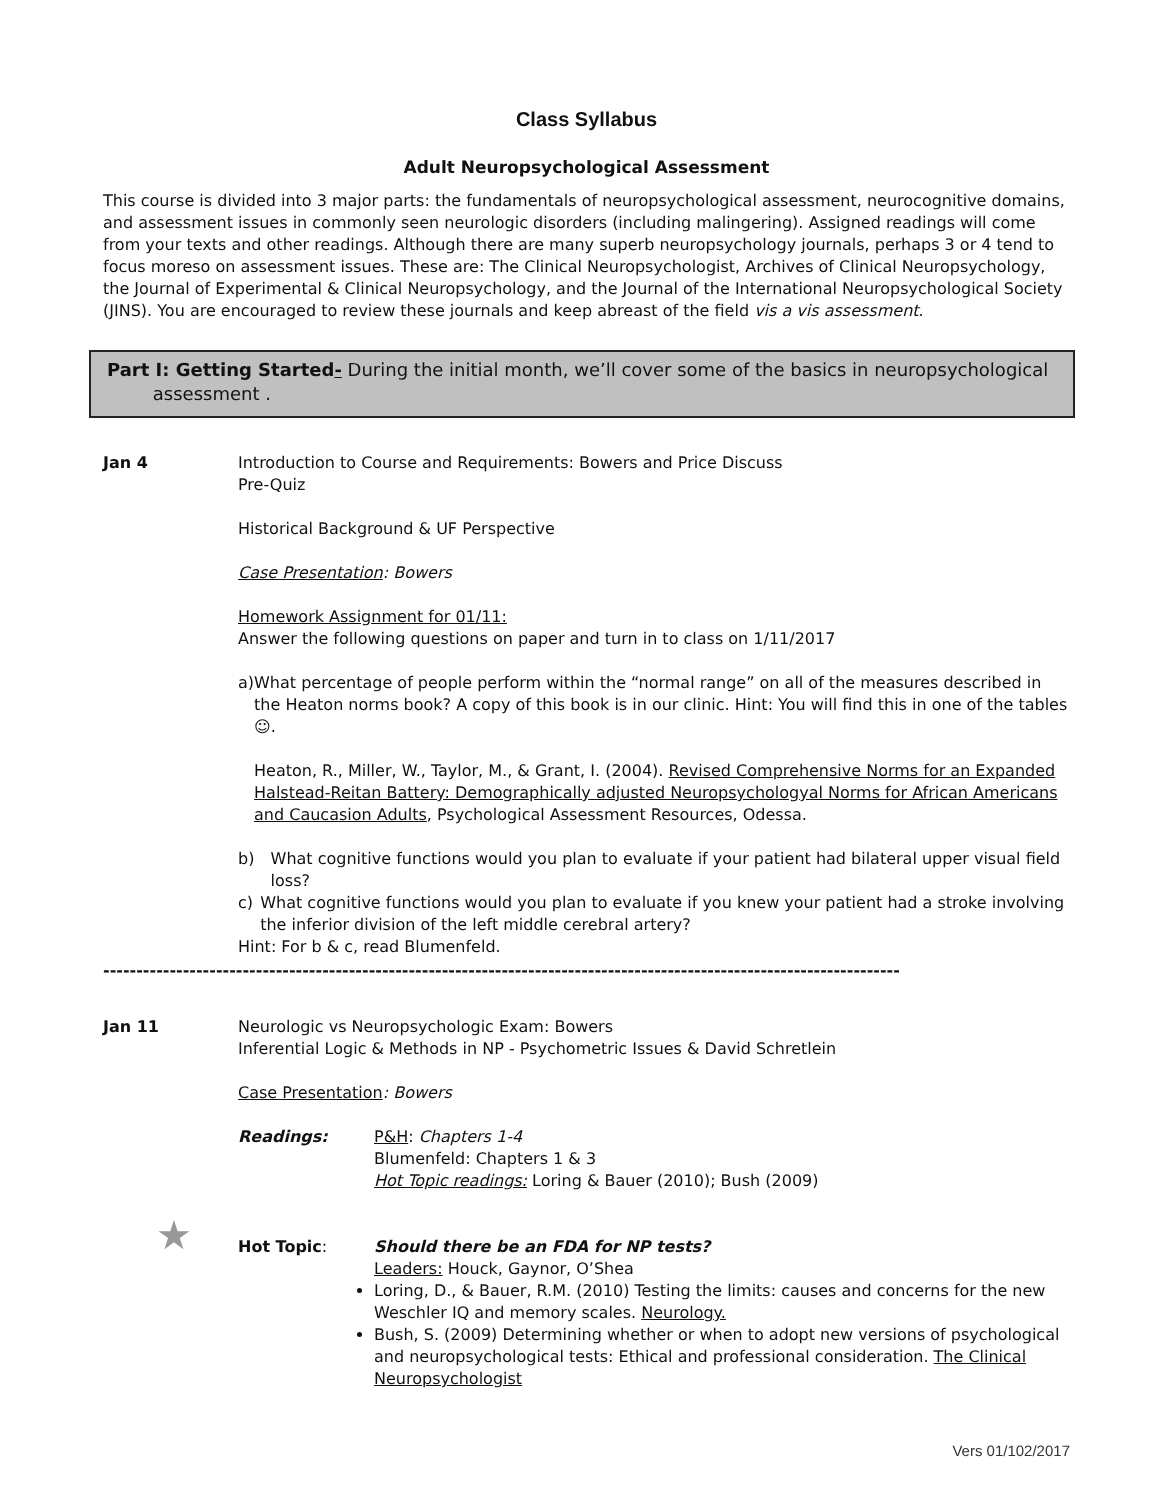Class Syllabus
Adult Neuropsychological Assessment
This course is divided into 3 major parts: the fundamentals of neuropsychological assessment, neurocognitive domains, and assessment issues in commonly seen neurologic disorders (including malingering). Assigned readings will come from your texts and other readings. Although there are many superb neuropsychology journals, perhaps 3 or 4 tend to focus moreso on assessment issues. These are: The Clinical Neuropsychologist, Archives of Clinical Neuropsychology, the Journal of Experimental & Clinical Neuropsychology, and the Journal of the International Neuropsychological Society (JINS). You are encouraged to review these journals and keep abreast of the field vis a vis assessment.
Part I: Getting Started- During the initial month, we’ll cover some of the basics in neuropsychological
assessment .
Jan 4 Introduction to Course and Requirements: Bowers and Price Discuss
Pre-Quiz
Historical Background & UF Perspective
Case Presentation: Bowers
Homework Assignment for 01/11:
Answer the following questions on paper and turn in to class on 1/11/2017
a) What percentage of people perform within the “normal range” on all of the measures described in the Heaton norms book? A copy of this book is in our clinic. Hint: You will find this in one of the tables ☺.
Heaton, R., Miller, W., Taylor, M., & Grant, I. (2004). Revised Comprehensive Norms for an Expanded Halstead-Reitan Battery: Demographically adjusted Neuropsychologyal Norms for African Americans and Caucasion Adults, Psychological Assessment Resources, Odessa.
b) What cognitive functions would you plan to evaluate if your patient had bilateral upper visual field loss?
c) What cognitive functions would you plan to evaluate if you knew your patient had a stroke involving the inferior division of the left middle cerebral artery?
Hint: For b & c, read Blumenfeld.
------------------------------------------------------------------------------------------------------------------------
Jan 11 Neurologic vs Neuropsychologic Exam: Bowers
Inferential Logic & Methods in NP - Psychometric Issues & David Schretlein
Case Presentation: Bowers
Readings: P&H: Chapters 1-4
Blumenfeld: Chapters 1 & 3
Hot Topic readings: Loring & Bauer (2010); Bush (2009)
★ Hot Topic: Should there be an FDA for NP tests?
Leaders: Houck, Gaynor, O’Shea
Loring, D., & Bauer, R.M. (2010) Testing the limits: causes and concerns for the new Weschler IQ and memory scales. Neurology.
Bush, S. (2009) Determining whether or when to adopt new versions of psychological and neuropsychological tests: Ethical and professional consideration. The Clinical Neuropsychologist
Vers 01/102/2017